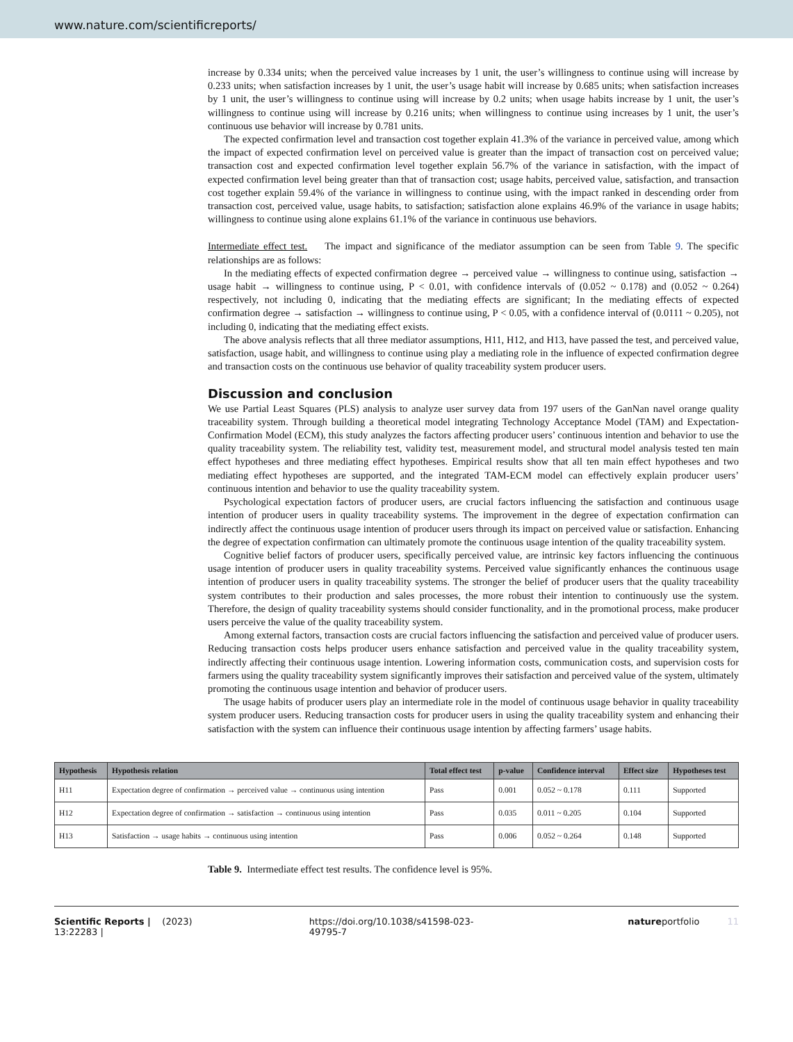www.nature.com/scientificreports/
increase by 0.334 units; when the perceived value increases by 1 unit, the user’s willingness to continue using will increase by 0.233 units; when satisfaction increases by 1 unit, the user’s usage habit will increase by 0.685 units; when satisfaction increases by 1 unit, the user’s willingness to continue using will increase by 0.2 units; when usage habits increase by 1 unit, the user’s willingness to continue using will increase by 0.216 units; when willingness to continue using increases by 1 unit, the user’s continuous use behavior will increase by 0.781 units.
The expected confirmation level and transaction cost together explain 41.3% of the variance in perceived value, among which the impact of expected confirmation level on perceived value is greater than the impact of transaction cost on perceived value; transaction cost and expected confirmation level together explain 56.7% of the variance in satisfaction, with the impact of expected confirmation level being greater than that of transaction cost; usage habits, perceived value, satisfaction, and transaction cost together explain 59.4% of the variance in willingness to continue using, with the impact ranked in descending order from transaction cost, perceived value, usage habits, to satisfaction; satisfaction alone explains 46.9% of the variance in usage habits; willingness to continue using alone explains 61.1% of the variance in continuous use behaviors.
Intermediate effect test. The impact and significance of the mediator assumption can be seen from Table 9. The specific relationships are as follows:
In the mediating effects of expected confirmation degree → perceived value → willingness to continue using, satisfaction → usage habit → willingness to continue using, P < 0.01, with confidence intervals of (0.052 ~ 0.178) and (0.052 ~ 0.264) respectively, not including 0, indicating that the mediating effects are significant; In the mediating effects of expected confirmation degree → satisfaction → willingness to continue using, P < 0.05, with a confidence interval of (0.0111 ~ 0.205), not including 0, indicating that the mediating effect exists.
The above analysis reflects that all three mediator assumptions, H11, H12, and H13, have passed the test, and perceived value, satisfaction, usage habit, and willingness to continue using play a mediating role in the influence of expected confirmation degree and transaction costs on the continuous use behavior of quality traceability system producer users.
Discussion and conclusion
We use Partial Least Squares (PLS) analysis to analyze user survey data from 197 users of the GanNan navel orange quality traceability system. Through building a theoretical model integrating Technology Acceptance Model (TAM) and Expectation-Confirmation Model (ECM), this study analyzes the factors affecting producer users’ continuous intention and behavior to use the quality traceability system. The reliability test, validity test, measurement model, and structural model analysis tested ten main effect hypotheses and three mediating effect hypotheses. Empirical results show that all ten main effect hypotheses and two mediating effect hypotheses are supported, and the integrated TAM-ECM model can effectively explain producer users’ continuous intention and behavior to use the quality traceability system.
Psychological expectation factors of producer users, are crucial factors influencing the satisfaction and continuous usage intention of producer users in quality traceability systems. The improvement in the degree of expectation confirmation can indirectly affect the continuous usage intention of producer users through its impact on perceived value or satisfaction. Enhancing the degree of expectation confirmation can ultimately promote the continuous usage intention of the quality traceability system.
Cognitive belief factors of producer users, specifically perceived value, are intrinsic key factors influencing the continuous usage intention of producer users in quality traceability systems. Perceived value significantly enhances the continuous usage intention of producer users in quality traceability systems. The stronger the belief of producer users that the quality traceability system contributes to their production and sales processes, the more robust their intention to continuously use the system. Therefore, the design of quality traceability systems should consider functionality, and in the promotional process, make producer users perceive the value of the quality traceability system.
Among external factors, transaction costs are crucial factors influencing the satisfaction and perceived value of producer users. Reducing transaction costs helps producer users enhance satisfaction and perceived value in the quality traceability system, indirectly affecting their continuous usage intention. Lowering information costs, communication costs, and supervision costs for farmers using the quality traceability system significantly improves their satisfaction and perceived value of the system, ultimately promoting the continuous usage intention and behavior of producer users.
The usage habits of producer users play an intermediate role in the model of continuous usage behavior in quality traceability system producer users. Reducing transaction costs for producer users in using the quality traceability system and enhancing their satisfaction with the system can influence their continuous usage intention by affecting farmers’ usage habits.
| Hypothesis | Hypothesis relation | Total effect test | p-value | Confidence interval | Effect size | Hypotheses test |
| --- | --- | --- | --- | --- | --- | --- |
| H11 | Expectation degree of confirmation → perceived value → continuous using intention | Pass | 0.001 | 0.052 ~ 0.178 | 0.111 | Supported |
| H12 | Expectation degree of confirmation → satisfaction → continuous using intention | Pass | 0.035 | 0.011 ~ 0.205 | 0.104 | Supported |
| H13 | Satisfaction → usage habits → continuous using intention | Pass | 0.006 | 0.052 ~ 0.264 | 0.148 | Supported |
Table 9. Intermediate effect test results. The confidence level is 95%.
Scientific Reports | (2023) 13:22283 | https://doi.org/10.1038/s41598-023-49795-7 natureportfolio 11